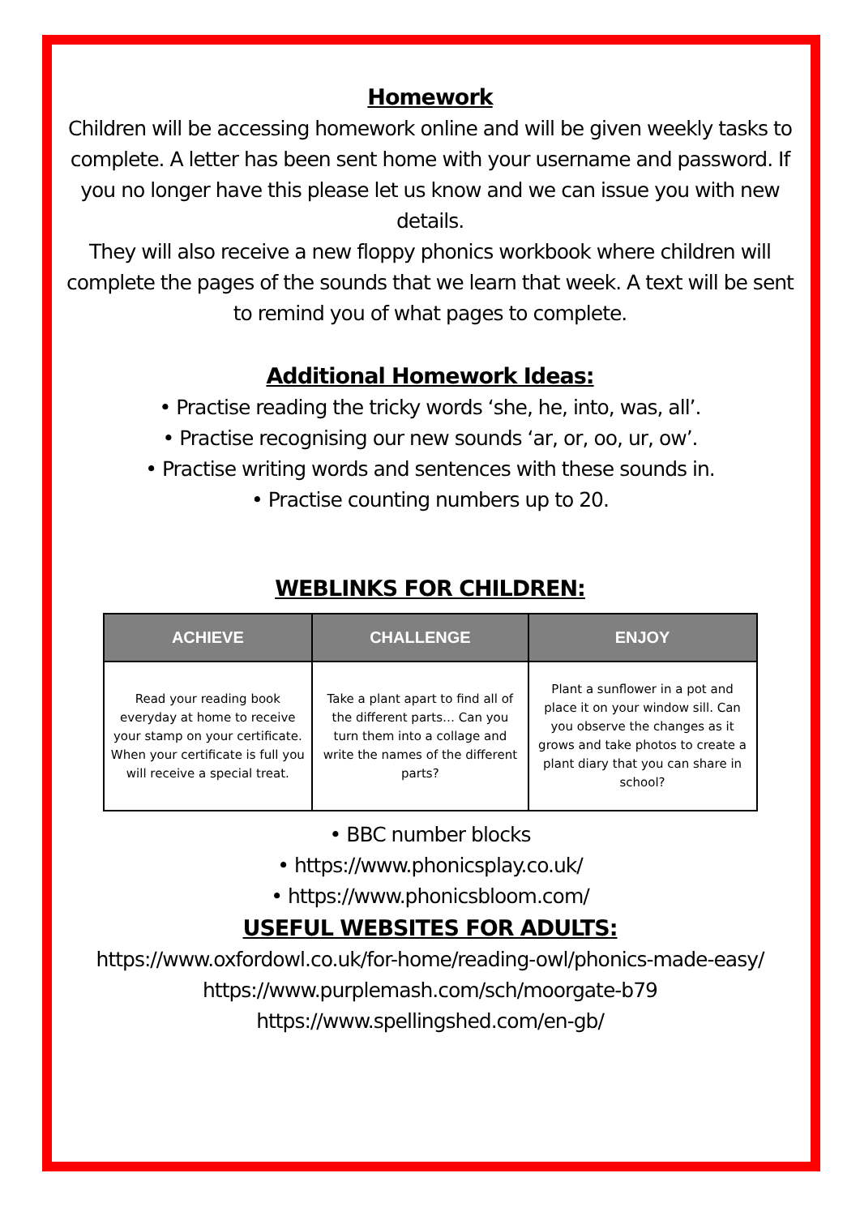Homework
Children will be accessing homework online and will be given weekly tasks to complete. A letter has been sent home with your username and password. If you no longer have this please let us know and we can issue you with new details.
They will also receive a new floppy phonics workbook where children will complete the pages of the sounds that we learn that week. A text will be sent to remind you of what pages to complete.
Additional Homework Ideas:
• Practise reading the tricky words ‘she, he, into, was, all’.
• Practise recognising our new sounds ‘ar, or, oo, ur, ow’.
• Practise writing words and sentences with these sounds in.
• Practise counting numbers up to 20.
WEBLINKS FOR CHILDREN:
| ACHIEVE | CHALLENGE | ENJOY |
| --- | --- | --- |
| Read your reading book everyday at home to receive your stamp on your certificate. When your certificate is full you will receive a special treat. | Take a plant apart to find all of the different parts… Can you turn them into a collage and write the names of the different parts? | Plant a sunflower in a pot and place it on your window sill. Can you observe the changes as it grows and take photos to create a plant diary that you can share in school? |
• BBC number blocks
• https://www.phonicsplay.co.uk/
• https://www.phonicsbloom.com/
USEFUL WEBSITES FOR ADULTS:
https://www.oxfordowl.co.uk/for-home/reading-owl/phonics-made-easy/
https://www.purplemash.com/sch/moorgate-b79
https://www.spellingshed.com/en-gb/